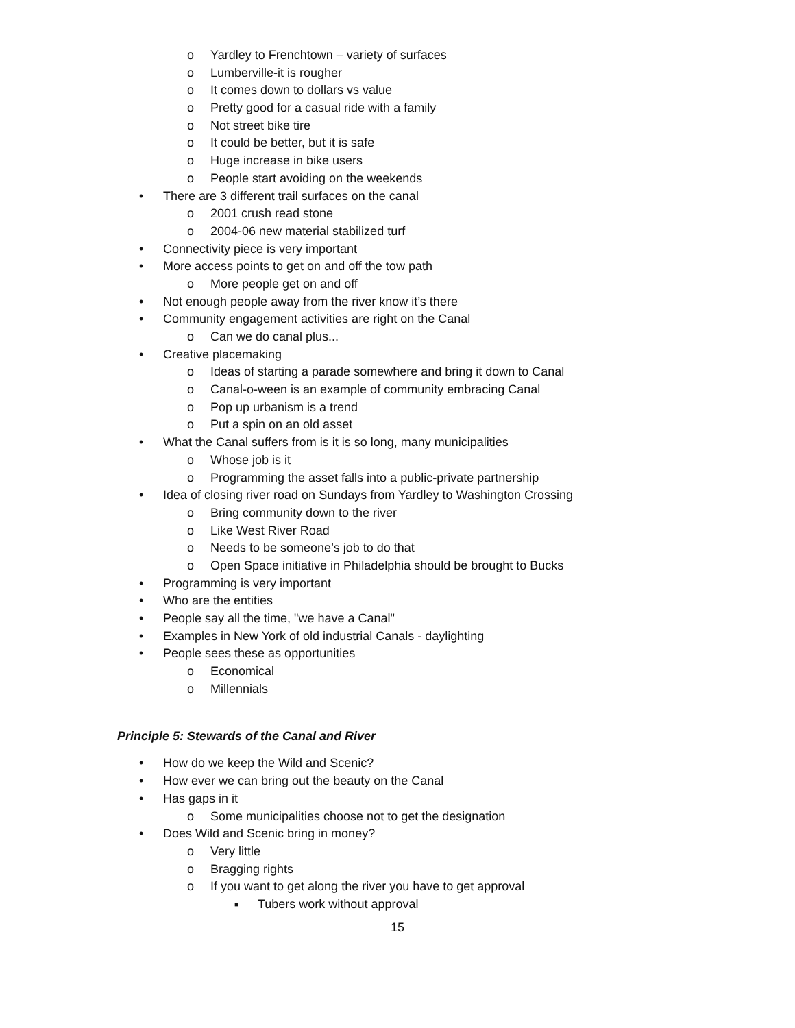o Yardley to Frenchtown – variety of surfaces
o Lumberville-it is rougher
o It comes down to dollars vs value
o Pretty good for a casual ride with a family
o Not street bike tire
o It could be better, but it is safe
o Huge increase in bike users
o People start avoiding on the weekends
• There are 3 different trail surfaces on the canal
o 2001 crush read stone
o 2004-06 new material stabilized turf
• Connectivity piece is very important
• More access points to get on and off the tow path
o More people get on and off
• Not enough people away from the river know it’s there
• Community engagement activities are right on the Canal
o Can we do canal plus...
• Creative placemaking
o Ideas of starting a parade somewhere and bring it down to Canal
o Canal-o-ween is an example of community embracing Canal
o Pop up urbanism is a trend
o Put a spin on an old asset
• What the Canal suffers from is it is so long, many municipalities
o Whose job is it
o Programming the asset falls into a public-private partnership
• Idea of closing river road on Sundays from Yardley to Washington Crossing
o Bring community down to the river
o Like West River Road
o Needs to be someone’s job to do that
o Open Space initiative in Philadelphia should be brought to Bucks
• Programming is very important
• Who are the entities
• People say all the time, "we have a Canal"
• Examples in New York of old industrial Canals - daylighting
• People sees these as opportunities
o Economical
o Millennials
Principle 5: Stewards of the Canal and River
• How do we keep the Wild and Scenic?
• How ever we can bring out the beauty on the Canal
• Has gaps in it
o Some municipalities choose not to get the designation
• Does Wild and Scenic bring in money?
o Very little
o Bragging rights
o If you want to get along the river you have to get approval
■ Tubers work without approval
15